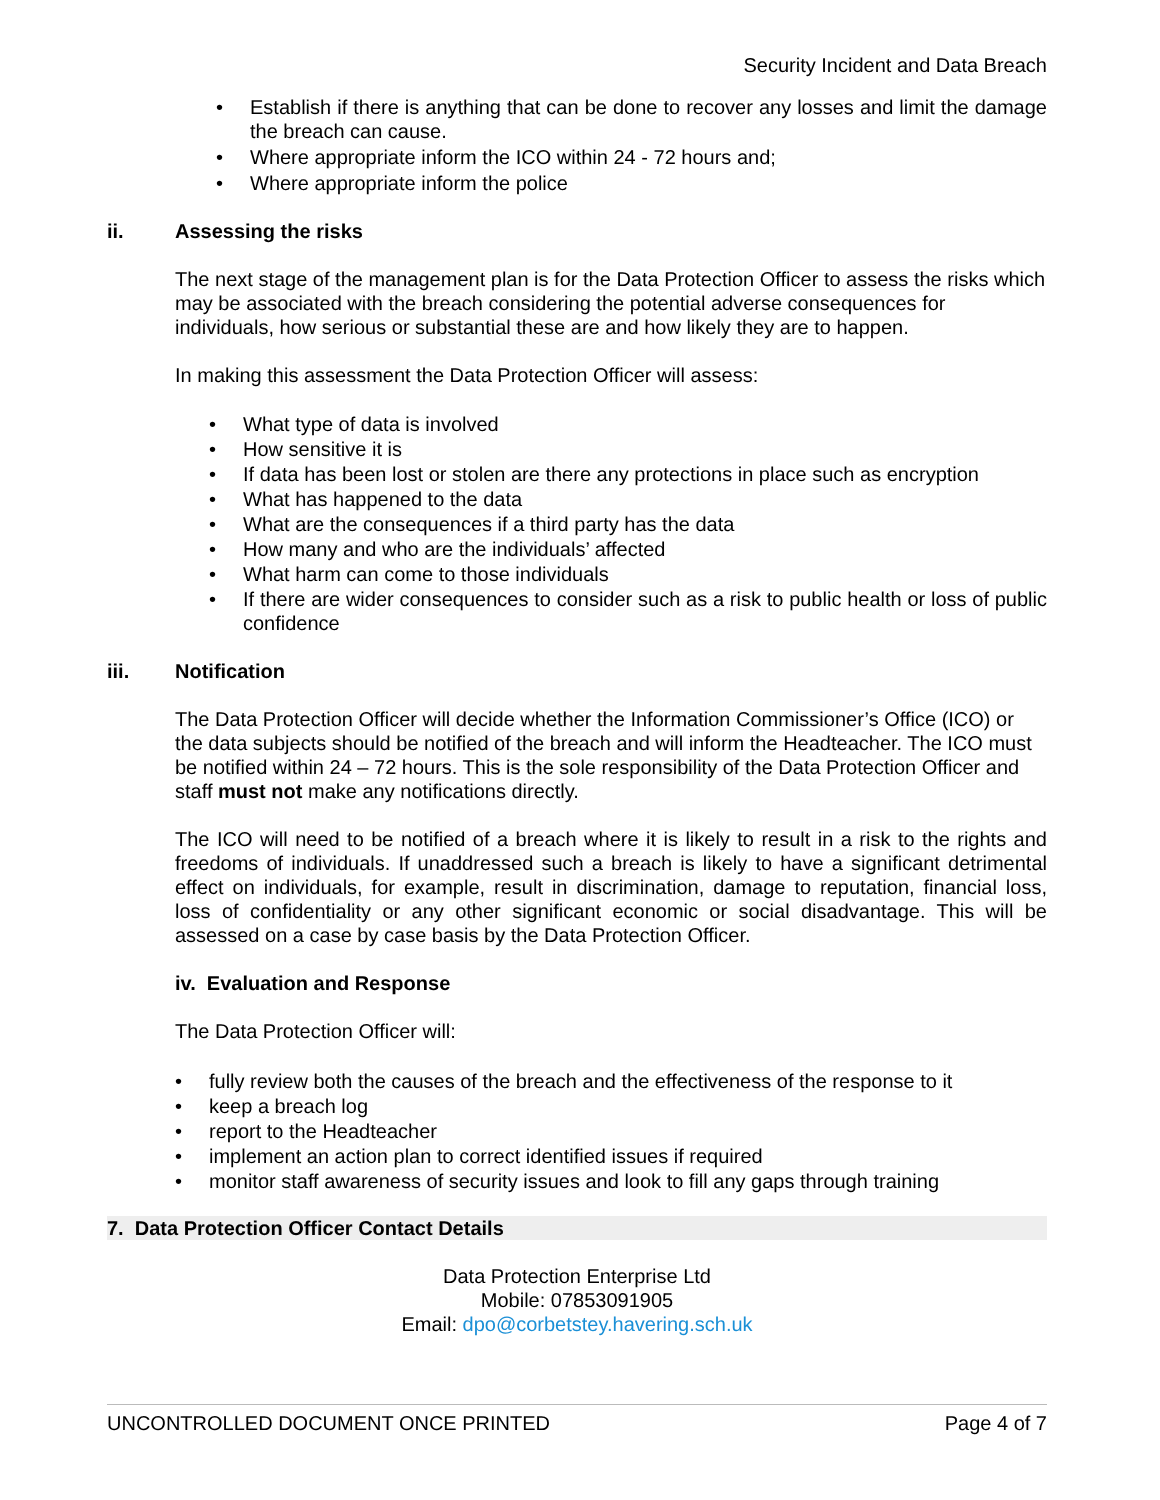Security Incident and Data Breach
• Establish if there is anything that can be done to recover any losses and limit the damage the breach can cause.
• Where appropriate inform the ICO within 24 - 72 hours and;
• Where appropriate inform the police
ii. Assessing the risks
The next stage of the management plan is for the Data Protection Officer to assess the risks which may be associated with the breach considering the potential adverse consequences for individuals, how serious or substantial these are and how likely they are to happen.
In making this assessment the Data Protection Officer will assess:
• What type of data is involved
• How sensitive it is
• If data has been lost or stolen are there any protections in place such as encryption
• What has happened to the data
• What are the consequences if a third party has the data
• How many and who are the individuals’ affected
• What harm can come to those individuals
• If there are wider consequences to consider such as a risk to public health or loss of public confidence
iii. Notification
The Data Protection Officer will decide whether the Information Commissioner’s Office (ICO) or the data subjects should be notified of the breach and will inform the Headteacher. The ICO must be notified within 24 – 72 hours. This is the sole responsibility of the Data Protection Officer and staff must not make any notifications directly.
The ICO will need to be notified of a breach where it is likely to result in a risk to the rights and freedoms of individuals. If unaddressed such a breach is likely to have a significant detrimental effect on individuals, for example, result in discrimination, damage to reputation, financial loss, loss of confidentiality or any other significant economic or social disadvantage. This will be assessed on a case by case basis by the Data Protection Officer.
iv. Evaluation and Response
The Data Protection Officer will:
• fully review both the causes of the breach and the effectiveness of the response to it
• keep a breach log
• report to the Headteacher
• implement an action plan to correct identified issues if required
• monitor staff awareness of security issues and look to fill any gaps through training
7. Data Protection Officer Contact Details
Data Protection Enterprise Ltd
Mobile: 07853091905
Email: dpo@corbetstey.havering.sch.uk
UNCONTROLLED DOCUMENT ONCE PRINTED Page 4 of 7